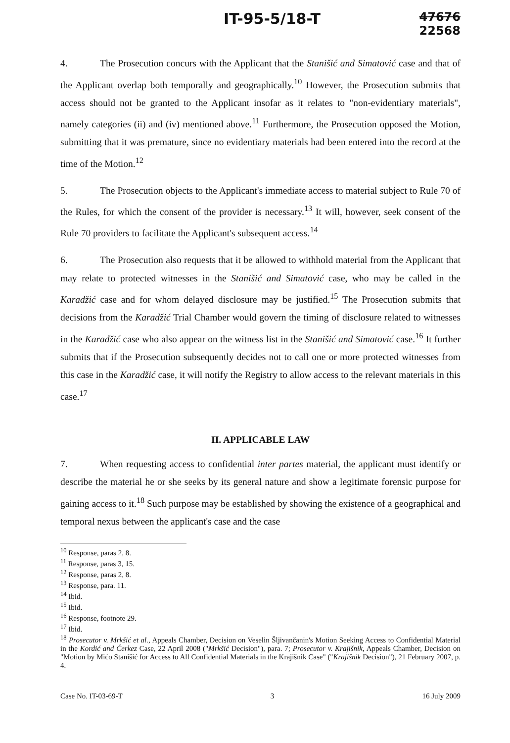IT-95-5/18-T 47676
22568
4. The Prosecution concurs with the Applicant that the Stanišić and Simatović case and that of the Applicant overlap both temporally and geographically.<sup>10</sup> However, the Prosecution submits that access should not be granted to the Applicant insofar as it relates to "non-evidentiary materials", namely categories (ii) and (iv) mentioned above.<sup>11</sup> Furthermore, the Prosecution opposed the Motion, submitting that it was premature, since no evidentiary materials had been entered into the record at the time of the Motion.<sup>12</sup>
5. The Prosecution objects to the Applicant's immediate access to material subject to Rule 70 of the Rules, for which the consent of the provider is necessary.<sup>13</sup> It will, however, seek consent of the Rule 70 providers to facilitate the Applicant's subsequent access.<sup>14</sup>
6. The Prosecution also requests that it be allowed to withhold material from the Applicant that may relate to protected witnesses in the Stanišić and Simatović case, who may be called in the Karadžić case and for whom delayed disclosure may be justified.<sup>15</sup> The Prosecution submits that decisions from the Karadžić Trial Chamber would govern the timing of disclosure related to witnesses in the Karadžić case who also appear on the witness list in the Stanišić and Simatović case.<sup>16</sup> It further submits that if the Prosecution subsequently decides not to call one or more protected witnesses from this case in the Karadžić case, it will notify the Registry to allow access to the relevant materials in this case.<sup>17</sup>
II. APPLICABLE LAW
7. When requesting access to confidential inter partes material, the applicant must identify or describe the material he or she seeks by its general nature and show a legitimate forensic purpose for gaining access to it.<sup>18</sup> Such purpose may be established by showing the existence of a geographical and temporal nexus between the applicant's case and the case
<sup>10</sup> Response, paras 2, 8.
<sup>11</sup> Response, paras 3, 15.
<sup>12</sup> Response, paras 2, 8.
<sup>13</sup> Response, para. 11.
<sup>14</sup> Ibid.
<sup>15</sup> Ibid.
<sup>16</sup> Response, footnote 29.
<sup>17</sup> Ibid.
<sup>18</sup> Prosecutor v. Mrkšić et al., Appeals Chamber, Decision on Veselin Šljivančanin's Motion Seeking Access to Confidential Material in the Kordić and Čerkez Case, 22 April 2008 ("Mrkšić Decision"), para. 7; Prosecutor v. Krajišnik, Appeals Chamber, Decision on "Motion by Mićo Stanišić for Access to All Confidential Materials in the Krajišnik Case" ("Krajišnik Decision"), 21 February 2007, p. 4.
Case No. IT-03-69-T 3 16 July 2009